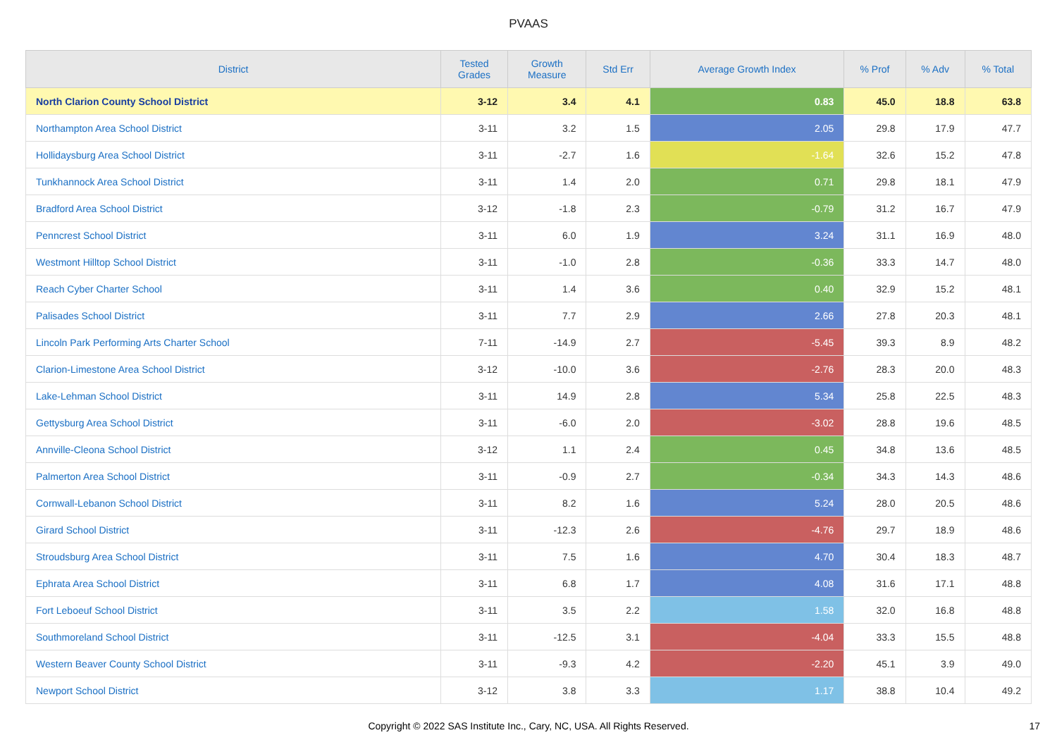PVAAS
| District | Tested Grades | Growth Measure | Std Err | Average Growth Index | % Prof | % Adv | % Total |
| --- | --- | --- | --- | --- | --- | --- | --- |
| North Clarion County School District | 3-12 | 3.4 | 4.1 | 0.83 | 45.0 | 18.8 | 63.8 |
| Northampton Area School District | 3-11 | 3.2 | 1.5 | 2.05 | 29.8 | 17.9 | 47.7 |
| Hollidaysburg Area School District | 3-11 | -2.7 | 1.6 | -1.64 | 32.6 | 15.2 | 47.8 |
| Tunkhannock Area School District | 3-11 | 1.4 | 2.0 | 0.71 | 29.8 | 18.1 | 47.9 |
| Bradford Area School District | 3-12 | -1.8 | 2.3 | -0.79 | 31.2 | 16.7 | 47.9 |
| Penncrest School District | 3-11 | 6.0 | 1.9 | 3.24 | 31.1 | 16.9 | 48.0 |
| Westmont Hilltop School District | 3-11 | -1.0 | 2.8 | -0.36 | 33.3 | 14.7 | 48.0 |
| Reach Cyber Charter School | 3-11 | 1.4 | 3.6 | 0.40 | 32.9 | 15.2 | 48.1 |
| Palisades School District | 3-11 | 7.7 | 2.9 | 2.66 | 27.8 | 20.3 | 48.1 |
| Lincoln Park Performing Arts Charter School | 7-11 | -14.9 | 2.7 | -5.45 | 39.3 | 8.9 | 48.2 |
| Clarion-Limestone Area School District | 3-12 | -10.0 | 3.6 | -2.76 | 28.3 | 20.0 | 48.3 |
| Lake-Lehman School District | 3-11 | 14.9 | 2.8 | 5.34 | 25.8 | 22.5 | 48.3 |
| Gettysburg Area School District | 3-11 | -6.0 | 2.0 | -3.02 | 28.8 | 19.6 | 48.5 |
| Annville-Cleona School District | 3-12 | 1.1 | 2.4 | 0.45 | 34.8 | 13.6 | 48.5 |
| Palmerton Area School District | 3-11 | -0.9 | 2.7 | -0.34 | 34.3 | 14.3 | 48.6 |
| Cornwall-Lebanon School District | 3-11 | 8.2 | 1.6 | 5.24 | 28.0 | 20.5 | 48.6 |
| Girard School District | 3-11 | -12.3 | 2.6 | -4.76 | 29.7 | 18.9 | 48.6 |
| Stroudsburg Area School District | 3-11 | 7.5 | 1.6 | 4.70 | 30.4 | 18.3 | 48.7 |
| Ephrata Area School District | 3-11 | 6.8 | 1.7 | 4.08 | 31.6 | 17.1 | 48.8 |
| Fort Leboeuf School District | 3-11 | 3.5 | 2.2 | 1.58 | 32.0 | 16.8 | 48.8 |
| Southmoreland School District | 3-11 | -12.5 | 3.1 | -4.04 | 33.3 | 15.5 | 48.8 |
| Western Beaver County School District | 3-11 | -9.3 | 4.2 | -2.20 | 45.1 | 3.9 | 49.0 |
| Newport School District | 3-12 | 3.8 | 3.3 | 1.17 | 38.8 | 10.4 | 49.2 |
Copyright © 2022 SAS Institute Inc., Cary, NC, USA. All Rights Reserved.
17